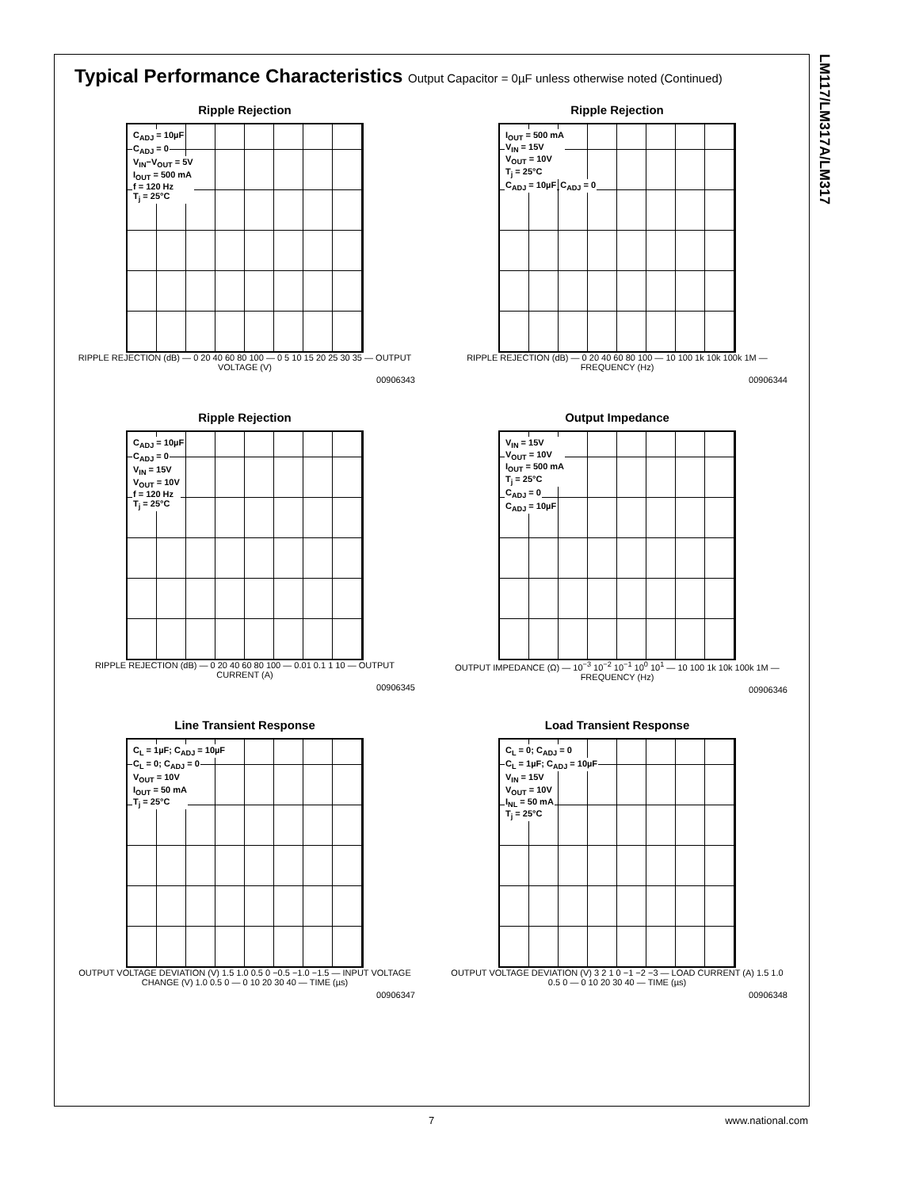LM117/LM317A/LM317
Typical Performance Characteristics Output Capacitor = 0µF unless otherwise noted (Continued)
Ripple Rejection
C<sub>ADJ</sub> = 10µF
C<sub>ADJ</sub> = 0
V<sub>IN</sub>−V<sub>OUT</sub> = 5V
I<sub>OUT</sub> = 500 mA
f = 120 Hz
T<sub>j</sub> = 25°C
RIPPLE REJECTION (dB) — 0 20 40 60 80 100 — 0 5 10 15 20 25 30 35 — OUTPUT VOLTAGE (V)
00906343
Ripple Rejection
I<sub>OUT</sub> = 500 mA
V<sub>IN</sub> = 15V
V<sub>OUT</sub> = 10V
T<sub>j</sub> = 25°C
C<sub>ADJ</sub> = 10µF C<sub>ADJ</sub> = 0
RIPPLE REJECTION (dB) — 0 20 40 60 80 100 — 10 100 1k 10k 100k 1M — FREQUENCY (Hz)
00906344
Ripple Rejection
C<sub>ADJ</sub> = 10µF
C<sub>ADJ</sub> = 0
V<sub>IN</sub> = 15V
V<sub>OUT</sub> = 10V
f = 120 Hz
T<sub>j</sub> = 25°C
RIPPLE REJECTION (dB) — 0 20 40 60 80 100 — 0.01 0.1 1 10 — OUTPUT CURRENT (A)
00906345
Output Impedance
V<sub>IN</sub> = 15V
V<sub>OUT</sub> = 10V
I<sub>OUT</sub> = 500 mA
T<sub>j</sub> = 25°C
C<sub>ADJ</sub> = 0
C<sub>ADJ</sub> = 10µF
OUTPUT IMPEDANCE (Ω) — 10<sup>−3</sup> 10<sup>−2</sup> 10<sup>−1</sup> 10<sup>0</sup> 10<sup>1</sup> — 10 100 1k 10k 100k 1M — FREQUENCY (Hz)
00906346
Line Transient Response
C<sub>L</sub> = 1µF; C<sub>ADJ</sub> = 10µF
C<sub>L</sub> = 0; C<sub>ADJ</sub> = 0
V<sub>OUT</sub> = 10V
I<sub>OUT</sub> = 50 mA
T<sub>j</sub> = 25°C
OUTPUT VOLTAGE DEVIATION (V) 1.5 1.0 0.5 0 −0.5 −1.0 −1.5 — INPUT VOLTAGE CHANGE (V) 1.0 0.5 0 — 0 10 20 30 40 — TIME (µs)
00906347
Load Transient Response
C<sub>L</sub> = 0; C<sub>ADJ</sub> = 0
C<sub>L</sub> = 1µF; C<sub>ADJ</sub> = 10µF
V<sub>IN</sub> = 15V
V<sub>OUT</sub> = 10V
I<sub>NL</sub> = 50 mA
T<sub>j</sub> = 25°C
OUTPUT VOLTAGE DEVIATION (V) 3 2 1 0 −1 −2 −3 — LOAD CURRENT (A) 1.5 1.0 0.5 0 — 0 10 20 30 40 — TIME (µs)
00906348
7 www.national.com